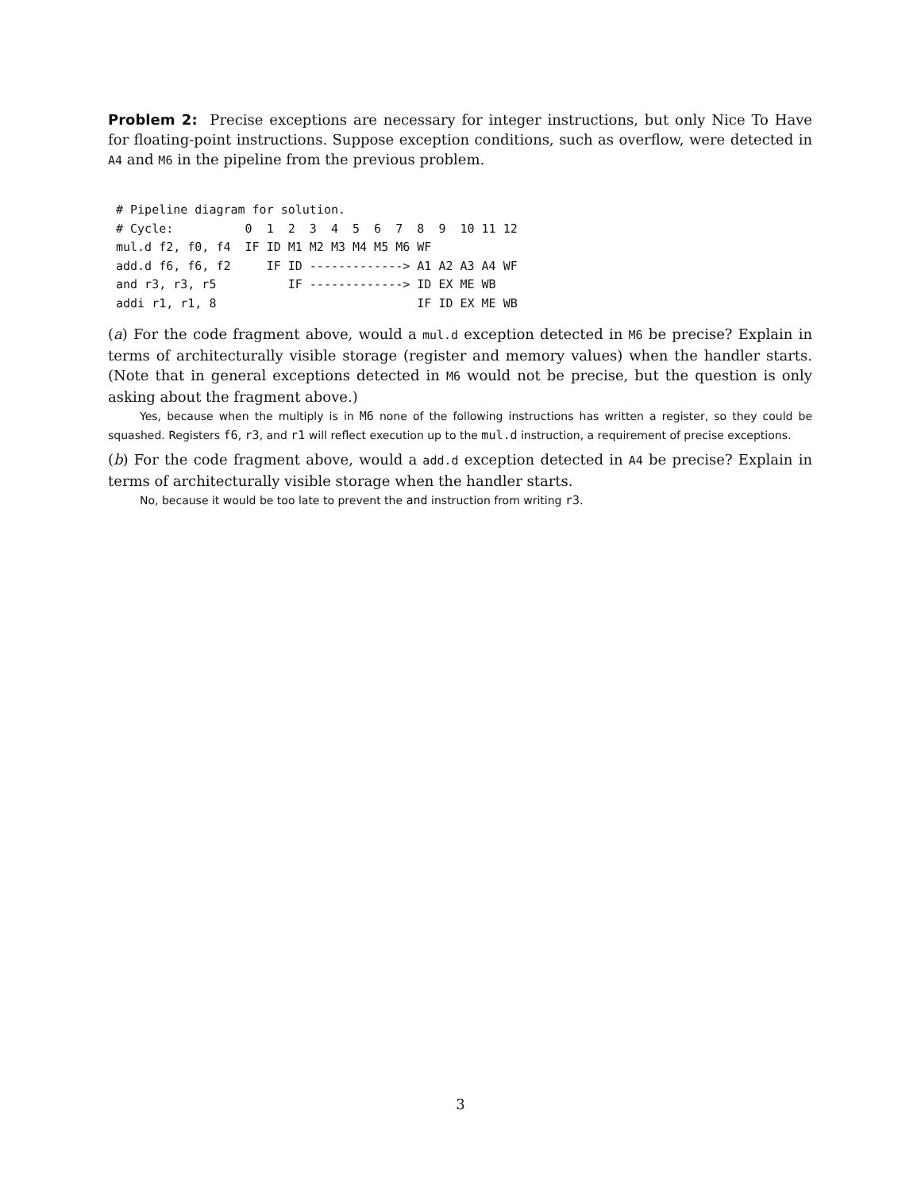Problem 2: Precise exceptions are necessary for integer instructions, but only Nice To Have for floating-point instructions. Suppose exception conditions, such as overflow, were detected in A4 and M6 in the pipeline from the previous problem.
# Pipeline diagram for solution.
# Cycle:          0  1  2  3  4  5  6  7  8  9  10 11 12
mul.d f2, f0, f4  IF ID M1 M2 M3 M4 M5 M6 WF
add.d f6, f6, f2     IF ID -------------> A1 A2 A3 A4 WF
and r3, r3, r5          IF -------------> ID EX ME WB
addi r1, r1, 8                            IF ID EX ME WB
(a) For the code fragment above, would a mul.d exception detected in M6 be precise? Explain in terms of architecturally visible storage (register and memory values) when the handler starts. (Note that in general exceptions detected in M6 would not be precise, but the question is only asking about the fragment above.)
Yes, because when the multiply is in M6 none of the following instructions has written a register, so they could be squashed. Registers f6, r3, and r1 will reflect execution up to the mul.d instruction, a requirement of precise exceptions.
(b) For the code fragment above, would a add.d exception detected in A4 be precise? Explain in terms of architecturally visible storage when the handler starts.
No, because it would be too late to prevent the and instruction from writing r3.
3